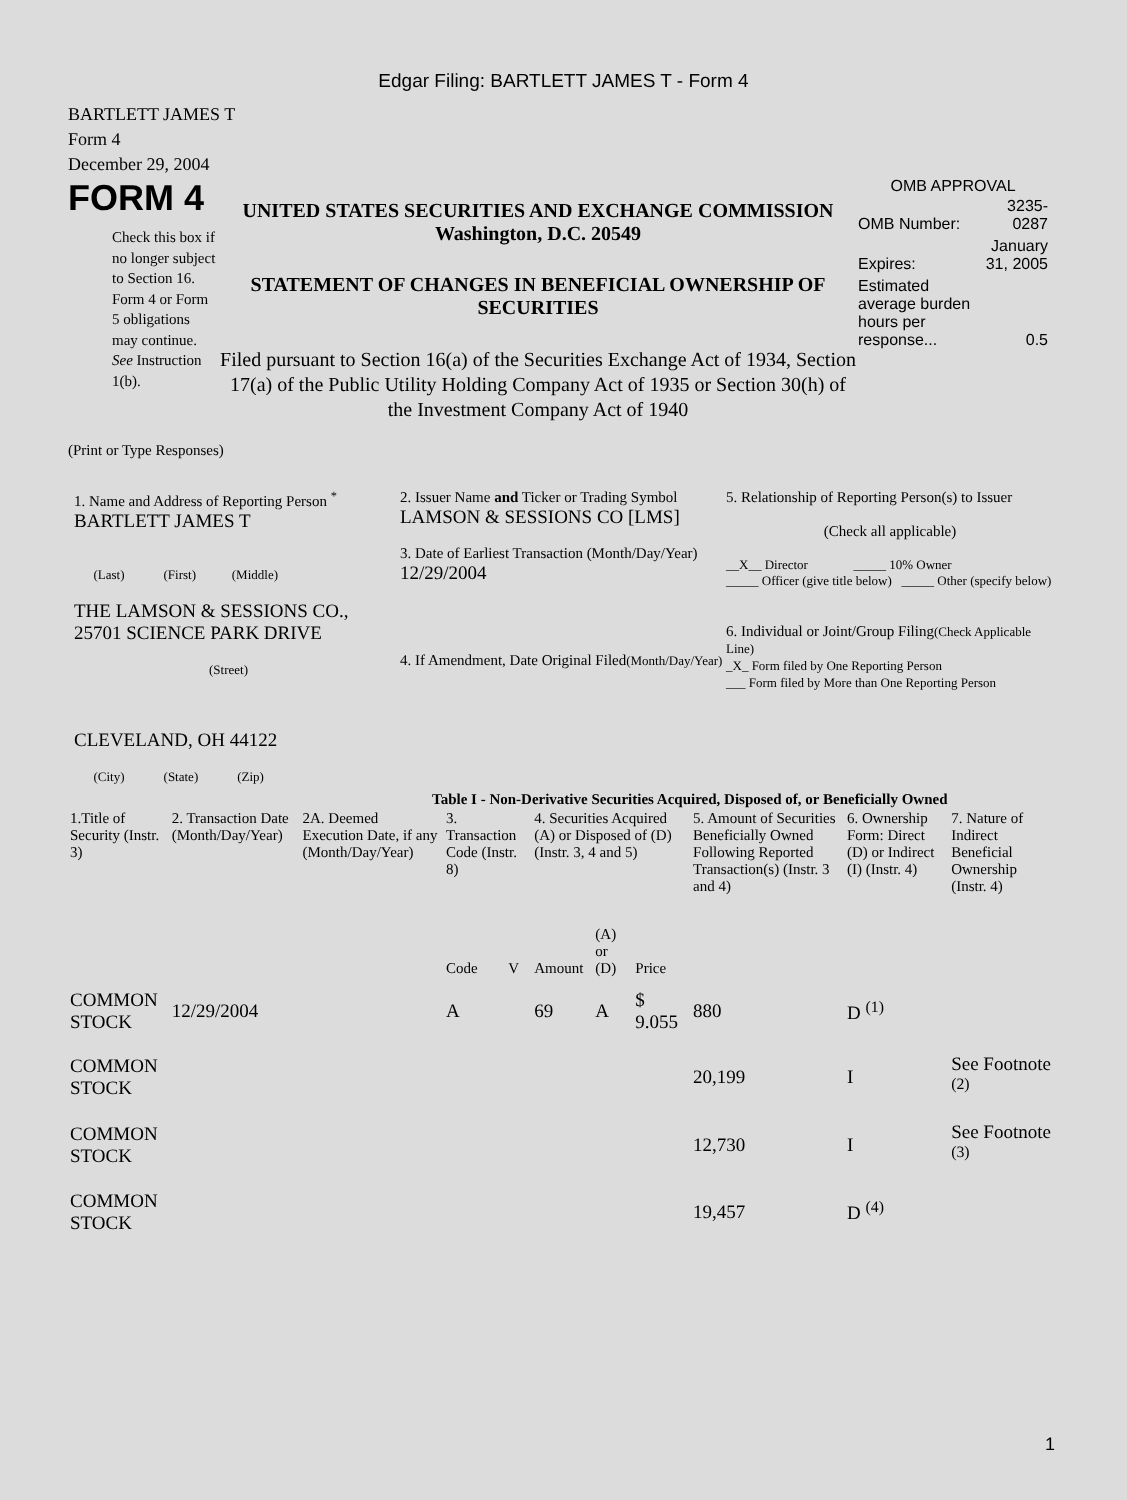Edgar Filing: BARTLETT JAMES T - Form 4
BARTLETT JAMES T
Form 4
December 29, 2004
FORM 4
Check this box if no longer subject to Section 16. Form 4 or Form 5 obligations may continue. See Instruction 1(b).
UNITED STATES SECURITIES AND EXCHANGE COMMISSION
Washington, D.C. 20549
STATEMENT OF CHANGES IN BENEFICIAL OWNERSHIP OF SECURITIES
Filed pursuant to Section 16(a) of the Securities Exchange Act of 1934, Section 17(a) of the Public Utility Holding Company Act of 1935 or Section 30(h) of the Investment Company Act of 1940
OMB APPROVAL
| OMB Number: | 3235-0287 |
| Expires: | January 31, 2005 |
| Estimated average burden hours per response... | 0.5 |
(Print or Type Responses)
1. Name and Address of Reporting Person <sup>*</sup>
BARTLETT JAMES T
(Last) (First) (Middle)
THE LAMSON & SESSIONS CO., 25701 SCIENCE PARK DRIVE
(Street)
CLEVELAND, OH 44122
(City) (State) (Zip)
2. Issuer Name and Ticker or Trading Symbol
LAMSON & SESSIONS CO [LMS]
3. Date of Earliest Transaction (Month/Day/Year)
12/29/2004
4. If Amendment, Date Original Filed(Month/Day/Year)
5. Relationship of Reporting Person(s) to Issuer
(Check all applicable)
__X__ Director _____ 10% Owner
_____ Officer (give title below) _____ Other (specify below)
6. Individual or Joint/Group Filing(Check Applicable Line)
_X_ Form filed by One Reporting Person
___ Form filed by More than One Reporting Person
Table I - Non-Derivative Securities Acquired, Disposed of, or Beneficially Owned
| 1.Title of Security (Instr. 3) | 2. Transaction Date (Month/Day/Year) | 2A. Deemed Execution Date, if any (Month/Day/Year) | 3. Transaction Code (Instr. 8) | | 4. Securities Acquired (A) or Disposed of (D) (Instr. 3, 4 and 5) | | | 5. Amount of Securities Beneficially Owned Following Reported Transaction(s) (Instr. 3 and 4) | 6. Ownership Form: Direct (D) or Indirect (I) (Instr. 4) | 7. Nature of Indirect Beneficial Ownership (Instr. 4) |
| --- | --- | --- | --- | --- | --- | --- | --- | --- | --- | --- |
| | | | Code | V | Amount | (A) or (D) | Price | | | |
| COMMON STOCK | 12/29/2004 | | A | | 69 | A | $ 9.055 | 880 | D <sup>(1)</sup> | |
| COMMON STOCK | | | | | | | | 20,199 | I | See Footnote <sup>(2)</sup> |
| COMMON STOCK | | | | | | | | 12,730 | I | See Footnote <sup>(3)</sup> |
| COMMON STOCK | | | | | | | | 19,457 | D <sup>(4)</sup> | |
1